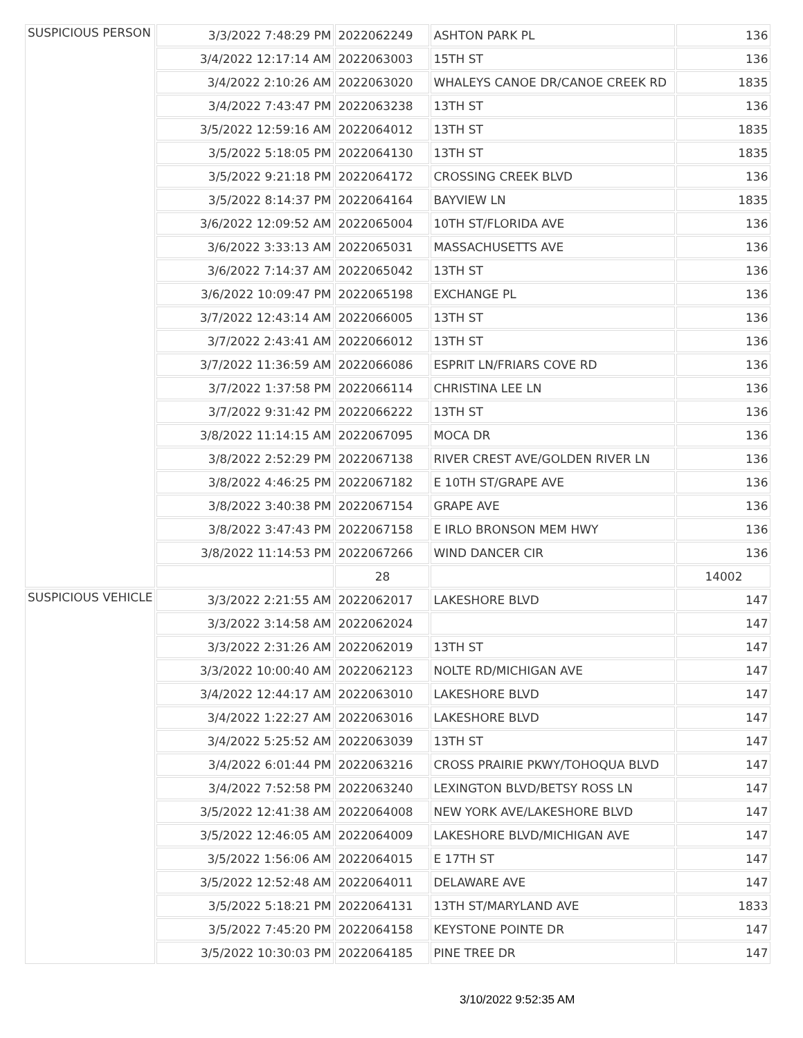| SUSPICIOUS PERSON | 3/3/2022 7:48:29 PM | 2022062249 | ASHTON PARK PL | 136 |
| | 3/4/2022 12:17:14 AM | 2022063003 | 15TH ST | 136 |
| | 3/4/2022 2:10:26 AM | 2022063020 | WHALEYS CANOE DR/CANOE CREEK RD | 1835 |
| | 3/4/2022 7:43:47 PM | 2022063238 | 13TH ST | 136 |
| | 3/5/2022 12:59:16 AM | 2022064012 | 13TH ST | 1835 |
| | 3/5/2022 5:18:05 PM | 2022064130 | 13TH ST | 1835 |
| | 3/5/2022 9:21:18 PM | 2022064172 | CROSSING CREEK BLVD | 136 |
| | 3/5/2022 8:14:37 PM | 2022064164 | BAYVIEW LN | 1835 |
| | 3/6/2022 12:09:52 AM | 2022065004 | 10TH ST/FLORIDA AVE | 136 |
| | 3/6/2022 3:33:13 AM | 2022065031 | MASSACHUSETTS AVE | 136 |
| | 3/6/2022 7:14:37 AM | 2022065042 | 13TH ST | 136 |
| | 3/6/2022 10:09:47 PM | 2022065198 | EXCHANGE PL | 136 |
| | 3/7/2022 12:43:14 AM | 2022066005 | 13TH ST | 136 |
| | 3/7/2022 2:43:41 AM | 2022066012 | 13TH ST | 136 |
| | 3/7/2022 11:36:59 AM | 2022066086 | ESPRIT LN/FRIARS COVE RD | 136 |
| | 3/7/2022 1:37:58 PM | 2022066114 | CHRISTINA LEE LN | 136 |
| | 3/7/2022 9:31:42 PM | 2022066222 | 13TH ST | 136 |
| | 3/8/2022 11:14:15 AM | 2022067095 | MOCA DR | 136 |
| | 3/8/2022 2:52:29 PM | 2022067138 | RIVER CREST AVE/GOLDEN RIVER LN | 136 |
| | 3/8/2022 4:46:25 PM | 2022067182 | E 10TH ST/GRAPE AVE | 136 |
| | 3/8/2022 3:40:38 PM | 2022067154 | GRAPE AVE | 136 |
| | 3/8/2022 3:47:43 PM | 2022067158 | E IRLO BRONSON MEM HWY | 136 |
| | 3/8/2022 11:14:53 PM | 2022067266 | WIND DANCER CIR | 136 |
| | | 28 | | 14002 |
| SUSPICIOUS VEHICLE | 3/3/2022 2:21:55 AM | 2022062017 | LAKESHORE BLVD | 147 |
| | 3/3/2022 3:14:58 AM | 2022062024 | | 147 |
| | 3/3/2022 2:31:26 AM | 2022062019 | 13TH ST | 147 |
| | 3/3/2022 10:00:40 AM | 2022062123 | NOLTE RD/MICHIGAN AVE | 147 |
| | 3/4/2022 12:44:17 AM | 2022063010 | LAKESHORE BLVD | 147 |
| | 3/4/2022 1:22:27 AM | 2022063016 | LAKESHORE BLVD | 147 |
| | 3/4/2022 5:25:52 AM | 2022063039 | 13TH ST | 147 |
| | 3/4/2022 6:01:44 PM | 2022063216 | CROSS PRAIRIE PKWY/TOHOQUA BLVD | 147 |
| | 3/4/2022 7:52:58 PM | 2022063240 | LEXINGTON BLVD/BETSY ROSS LN | 147 |
| | 3/5/2022 12:41:38 AM | 2022064008 | NEW YORK AVE/LAKESHORE BLVD | 147 |
| | 3/5/2022 12:46:05 AM | 2022064009 | LAKESHORE BLVD/MICHIGAN AVE | 147 |
| | 3/5/2022 1:56:06 AM | 2022064015 | E 17TH ST | 147 |
| | 3/5/2022 12:52:48 AM | 2022064011 | DELAWARE AVE | 147 |
| | 3/5/2022 5:18:21 PM | 2022064131 | 13TH ST/MARYLAND AVE | 1833 |
| | 3/5/2022 7:45:20 PM | 2022064158 | KEYSTONE POINTE DR | 147 |
| | 3/5/2022 10:30:03 PM | 2022064185 | PINE TREE DR | 147 |
3/10/2022 9:52:35 AM